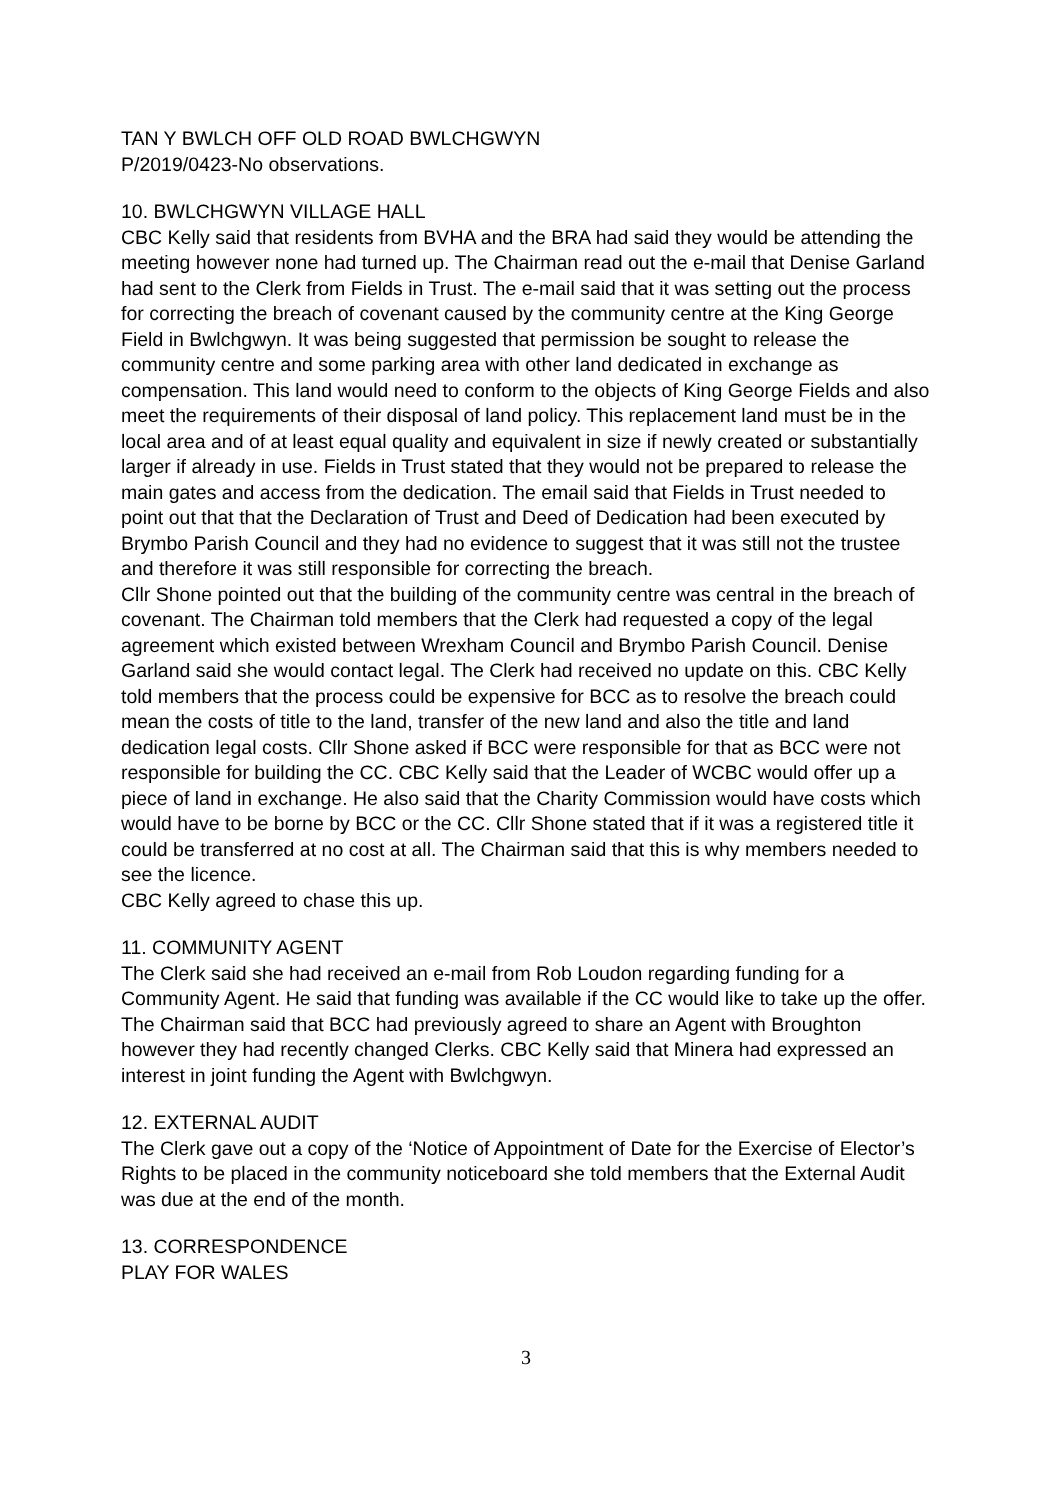TAN Y BWLCH OFF OLD ROAD BWLCHGWYN
P/2019/0423-No observations.
10. BWLCHGWYN VILLAGE HALL
CBC Kelly said that residents from BVHA and the BRA had said they would be attending the meeting however none had turned up. The Chairman read out the e-mail that Denise Garland had sent to the Clerk from Fields in Trust. The e-mail said that it was setting out the process for correcting the breach of covenant caused by the community centre at the King George Field in Bwlchgwyn. It was being suggested that permission be sought to release the community centre and some parking area with other land dedicated in exchange as compensation. This land would need to conform to the objects of King George Fields and also meet the requirements of their disposal of land policy. This replacement land must be in the local area and of at least equal quality and equivalent in size if newly created or substantially larger if already in use. Fields in Trust stated that they would not be prepared to release the main gates and access from the dedication. The email said that Fields in Trust needed to point out that that the Declaration of Trust and Deed of Dedication had been executed by Brymbo Parish Council and they had no evidence to suggest that it was still not the trustee and therefore it was still responsible for correcting the breach.
Cllr Shone pointed out that the building of the community centre was central in the breach of covenant. The Chairman told members that the Clerk had requested a copy of the legal agreement which existed between Wrexham Council and Brymbo Parish Council. Denise Garland said she would contact legal. The Clerk had received no update on this. CBC Kelly told members that the process could be expensive for BCC as to resolve the breach could mean the costs of title to the land, transfer of the new land and also the title and land dedication legal costs. Cllr Shone asked if BCC were responsible for that as BCC were not responsible for building the CC. CBC Kelly said that the Leader of WCBC would offer up a piece of land in exchange. He also said that the Charity Commission would have costs which would have to be borne by BCC or the CC. Cllr Shone stated that if it was a registered title it could be transferred at no cost at all. The Chairman said that this is why members needed to see the licence.
CBC Kelly agreed to chase this up.
11. COMMUNITY AGENT
The Clerk said she had received an e-mail from Rob Loudon regarding funding for a Community Agent. He said that funding was available if the CC would like to take up the offer. The Chairman said that BCC had previously agreed to share an Agent with Broughton however they had recently changed Clerks. CBC Kelly said that Minera had expressed an interest in joint funding the Agent with Bwlchgwyn.
12. EXTERNAL AUDIT
The Clerk gave out a copy of the ‘Notice of Appointment of Date for the Exercise of Elector’s Rights to be placed in the community noticeboard she told members that the External Audit was due at the end of the month.
13. CORRESPONDENCE
PLAY FOR WALES
3